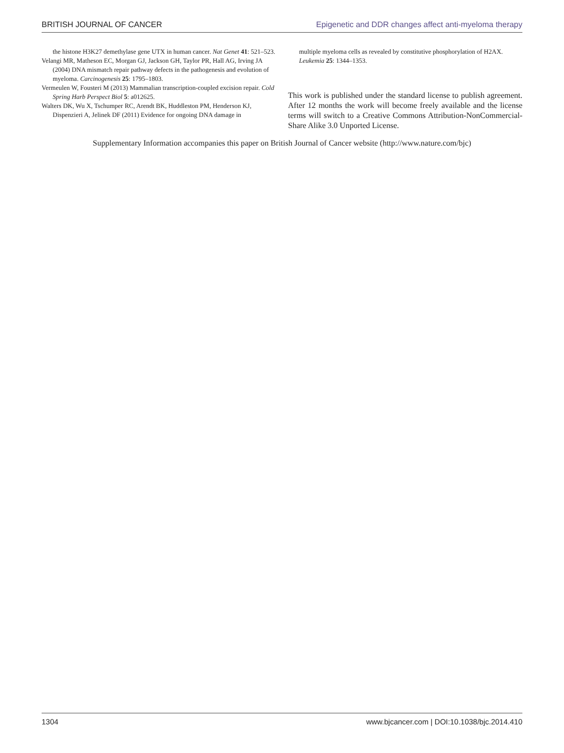BRITISH JOURNAL OF CANCER Epigenetic and DDR changes affect anti-myeloma therapy
the histone H3K27 demethylase gene UTX in human cancer. Nat Genet 41: 521–523.
Velangi MR, Matheson EC, Morgan GJ, Jackson GH, Taylor PR, Hall AG, Irving JA (2004) DNA mismatch repair pathway defects in the pathogenesis and evolution of myeloma. Carcinogenesis 25: 1795–1803.
Vermeulen W, Fousteri M (2013) Mammalian transcription-coupled excision repair. Cold Spring Harb Perspect Biol 5: a012625.
Walters DK, Wu X, Tschumper RC, Arendt BK, Huddleston PM, Henderson KJ, Dispenzieri A, Jelinek DF (2011) Evidence for ongoing DNA damage in
multiple myeloma cells as revealed by constitutive phosphorylation of H2AX. Leukemia 25: 1344–1353.
This work is published under the standard license to publish agreement. After 12 months the work will become freely available and the license terms will switch to a Creative Commons Attribution-NonCommercial-Share Alike 3.0 Unported License.
Supplementary Information accompanies this paper on British Journal of Cancer website (http://www.nature.com/bjc)
1304 www.bjcancer.com | DOI:10.1038/bjc.2014.410